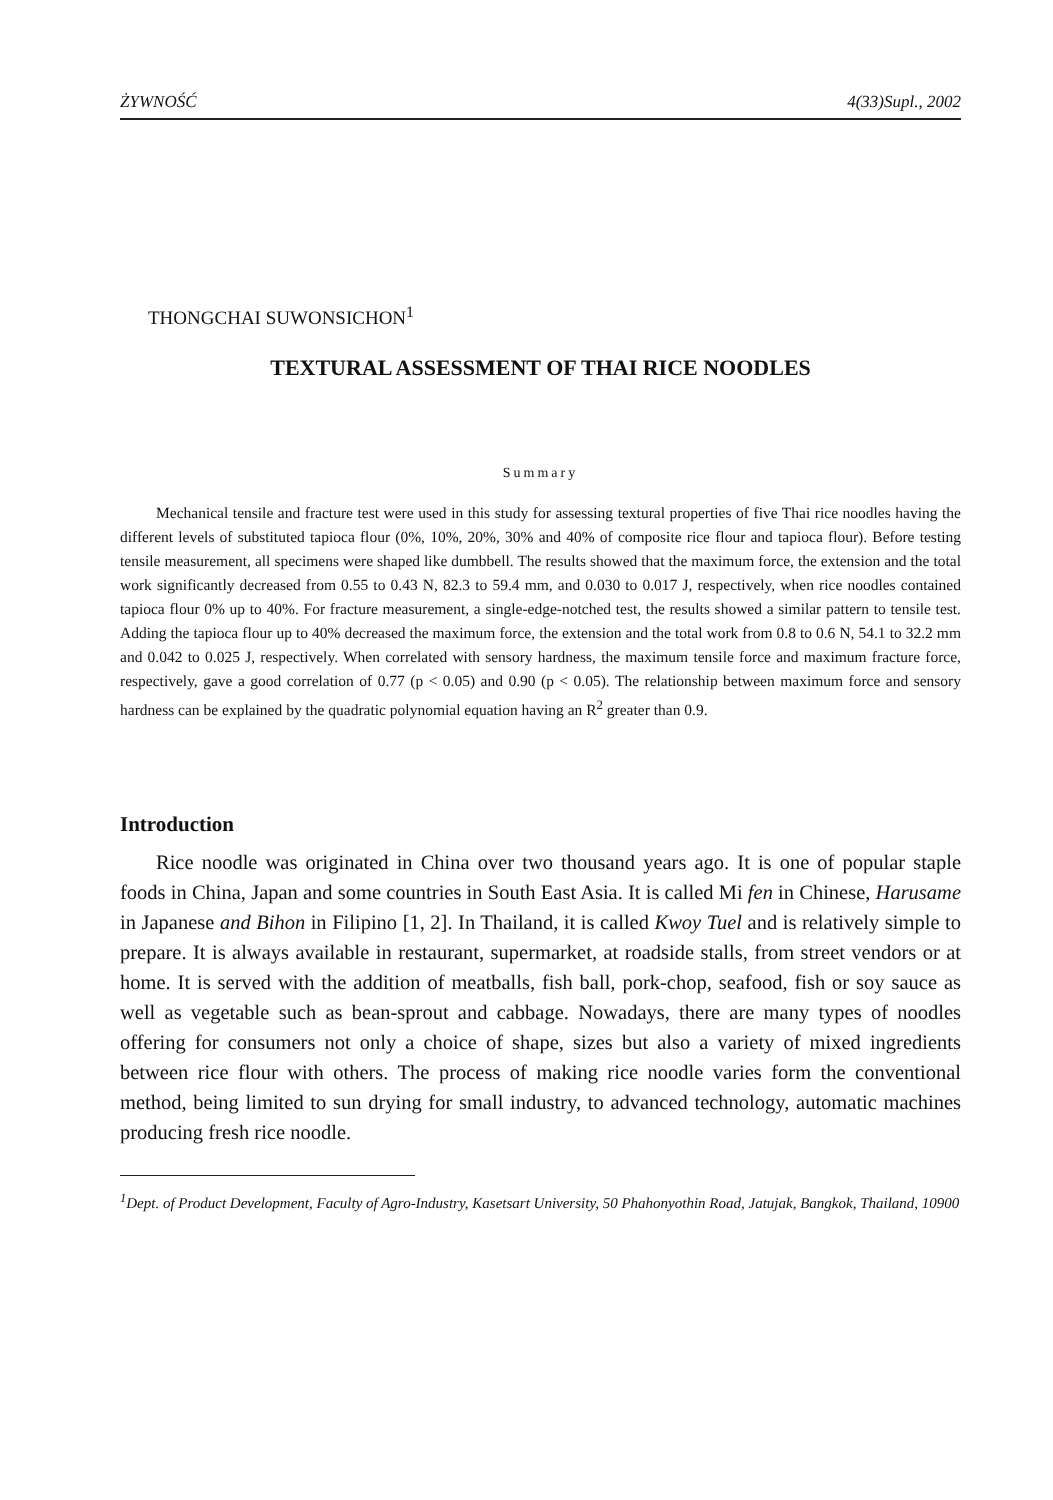ŻYWNOŚĆ 4(33)Supl., 2002
THONGCHAI SUWONSICHON<sup>1</sup>
TEXTURAL ASSESSMENT OF THAI RICE NOODLES
Summary
Mechanical tensile and fracture test were used in this study for assessing textural properties of five Thai rice noodles having the different levels of substituted tapioca flour (0%, 10%, 20%, 30% and 40% of composite rice flour and tapioca flour). Before testing tensile measurement, all specimens were shaped like dumbbell. The results showed that the maximum force, the extension and the total work significantly decreased from 0.55 to 0.43 N, 82.3 to 59.4 mm, and 0.030 to 0.017 J, respectively, when rice noodles contained tapioca flour 0% up to 40%. For fracture measurement, a single-edge-notched test, the results showed a similar pattern to tensile test. Adding the tapioca flour up to 40% decreased the maximum force, the extension and the total work from 0.8 to 0.6 N, 54.1 to 32.2 mm and 0.042 to 0.025 J, respectively. When correlated with sensory hardness, the maximum tensile force and maximum fracture force, respectively, gave a good correlation of 0.77 (p < 0.05) and 0.90 (p < 0.05). The relationship between maximum force and sensory hardness can be explained by the quadratic polynomial equation having an R<sup>2</sup> greater than 0.9.
Introduction
Rice noodle was originated in China over two thousand years ago. It is one of popular staple foods in China, Japan and some countries in South East Asia. It is called Mi fen in Chinese, Harusame in Japanese and Bihon in Filipino [1, 2]. In Thailand, it is called Kwoy Tuel and is relatively simple to prepare. It is always available in restaurant, supermarket, at roadside stalls, from street vendors or at home. It is served with the addition of meatballs, fish ball, pork-chop, seafood, fish or soy sauce as well as vegetable such as bean-sprout and cabbage. Nowadays, there are many types of noodles offering for consumers not only a choice of shape, sizes but also a variety of mixed ingredients between rice flour with others. The process of making rice noodle varies form the conventional method, being limited to sun drying for small industry, to advanced technology, automatic machines producing fresh rice noodle.
<sup>1</sup> Dept. of Product Development, Faculty of Agro-Industry, Kasetsart University, 50 Phahonyothin Road, Jatujak, Bangkok, Thailand, 10900